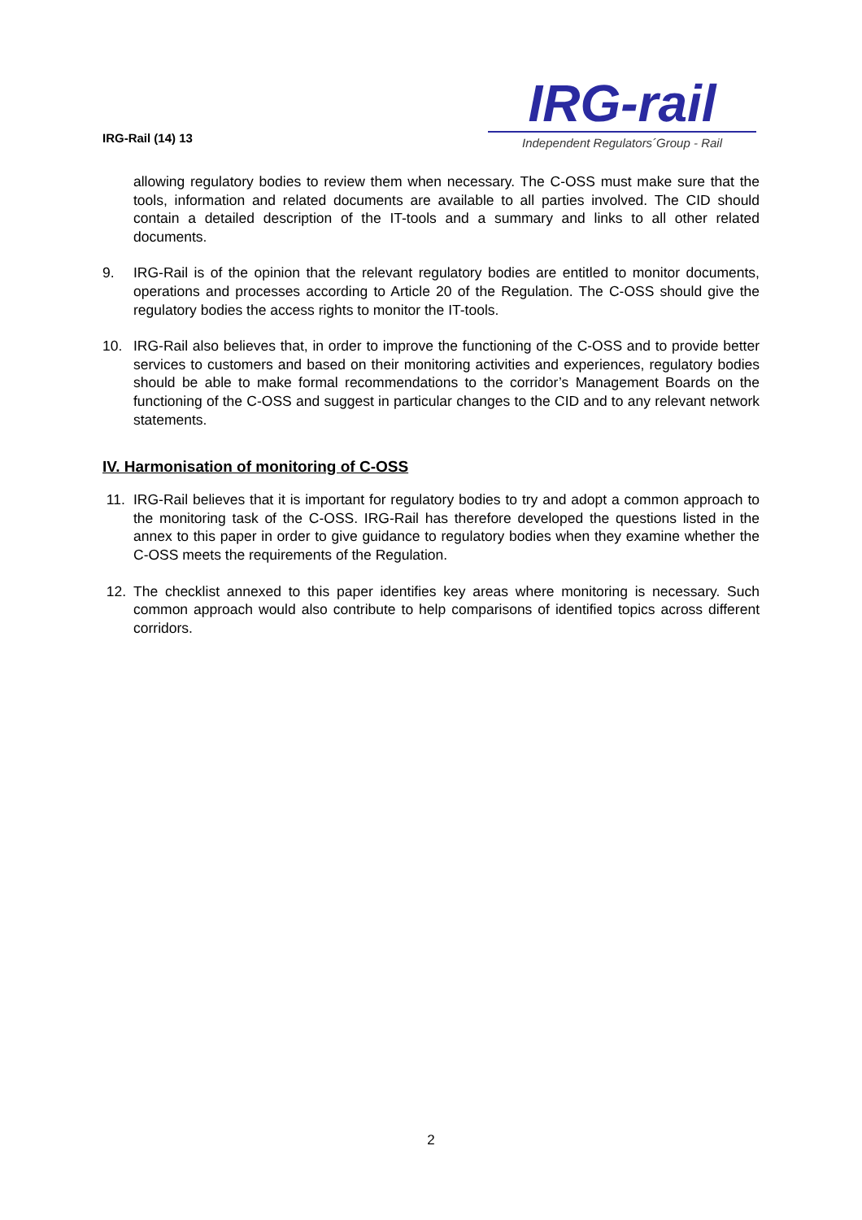IRG-Rail (14) 13
IRG-rail
Independent Regulators´Group - Rail
allowing regulatory bodies to review them when necessary. The C-OSS must make sure that the tools, information and related documents are available to all parties involved. The CID should contain a detailed description of the IT-tools and a summary and links to all other related documents.
9. IRG-Rail is of the opinion that the relevant regulatory bodies are entitled to monitor documents, operations and processes according to Article 20 of the Regulation. The C-OSS should give the regulatory bodies the access rights to monitor the IT-tools.
10. IRG-Rail also believes that, in order to improve the functioning of the C-OSS and to provide better services to customers and based on their monitoring activities and experiences, regulatory bodies should be able to make formal recommendations to the corridor’s Management Boards on the functioning of the C-OSS and suggest in particular changes to the CID and to any relevant network statements.
IV. Harmonisation of monitoring of C-OSS
11. IRG-Rail believes that it is important for regulatory bodies to try and adopt a common approach to the monitoring task of the C-OSS. IRG-Rail has therefore developed the questions listed in the annex to this paper in order to give guidance to regulatory bodies when they examine whether the C-OSS meets the requirements of the Regulation.
12. The checklist annexed to this paper identifies key areas where monitoring is necessary. Such common approach would also contribute to help comparisons of identified topics across different corridors.
2